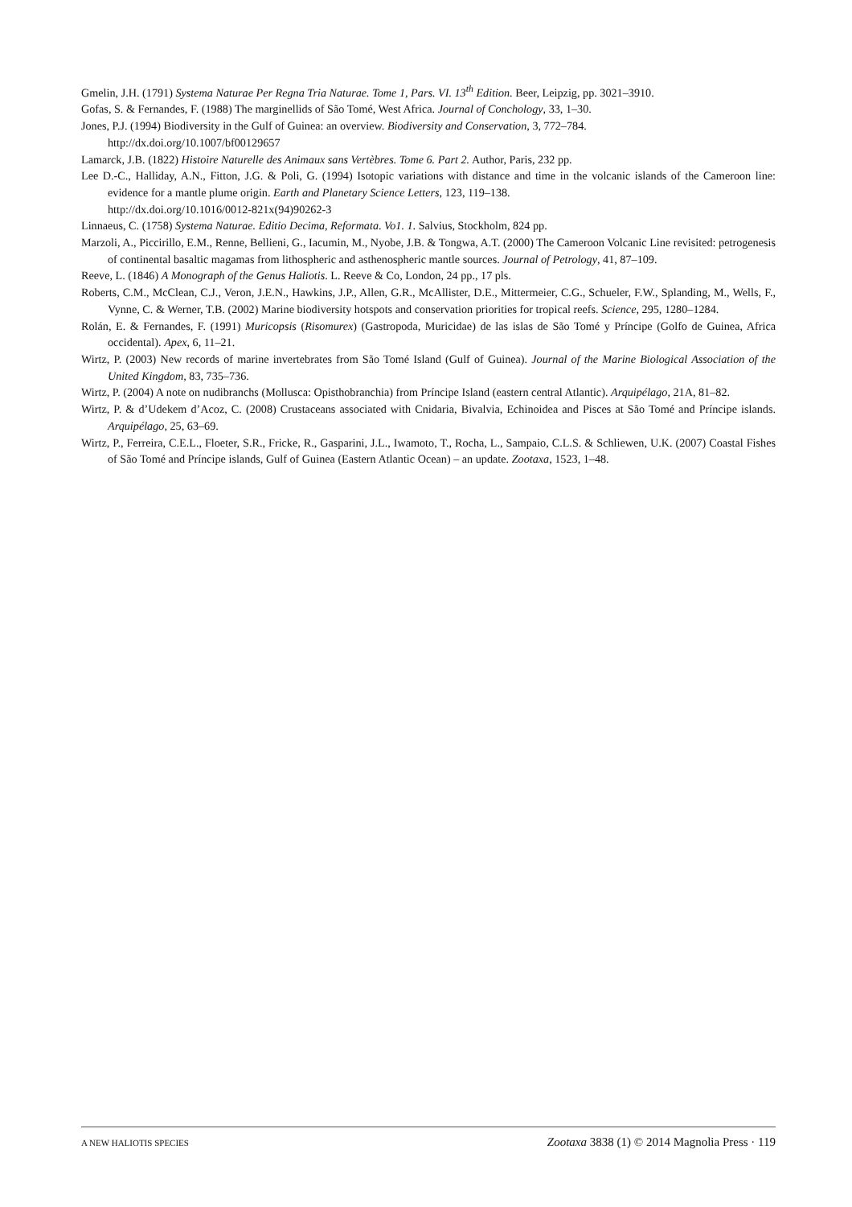Gmelin, J.H. (1791) Systema Naturae Per Regna Tria Naturae. Tome 1, Pars. VI. 13<sup>th</sup> Edition. Beer, Leipzig, pp. 3021–3910.
Gofas, S. & Fernandes, F. (1988) The marginellids of São Tomé, West Africa. Journal of Conchology, 33, 1–30.
Jones, P.J. (1994) Biodiversity in the Gulf of Guinea: an overview. Biodiversity and Conservation, 3, 772–784.
http://dx.doi.org/10.1007/bf00129657
Lamarck, J.B. (1822) Histoire Naturelle des Animaux sans Vertèbres. Tome 6. Part 2. Author, Paris, 232 pp.
Lee D.-C., Halliday, A.N., Fitton, J.G. & Poli, G. (1994) Isotopic variations with distance and time in the volcanic islands of the Cameroon line: evidence for a mantle plume origin. Earth and Planetary Science Letters, 123, 119–138.
http://dx.doi.org/10.1016/0012-821x(94)90262-3
Linnaeus, C. (1758) Systema Naturae. Editio Decima, Reformata. Vo1. 1. Salvius, Stockholm, 824 pp.
Marzoli, A., Piccirillo, E.M., Renne, Bellieni, G., Iacumin, M., Nyobe, J.B. & Tongwa, A.T. (2000) The Cameroon Volcanic Line revisited: petrogenesis of continental basaltic magamas from lithospheric and asthenospheric mantle sources. Journal of Petrology, 41, 87–109.
Reeve, L. (1846) A Monograph of the Genus Haliotis. L. Reeve & Co, London, 24 pp., 17 pls.
Roberts, C.M., McClean, C.J., Veron, J.E.N., Hawkins, J.P., Allen, G.R., McAllister, D.E., Mittermeier, C.G., Schueler, F.W., Splanding, M., Wells, F., Vynne, C. & Werner, T.B. (2002) Marine biodiversity hotspots and conservation priorities for tropical reefs. Science, 295, 1280–1284.
Rolán, E. & Fernandes, F. (1991) Muricopsis (Risomurex) (Gastropoda, Muricidae) de las islas de São Tomé y Príncipe (Golfo de Guinea, Africa occidental). Apex, 6, 11–21.
Wirtz, P. (2003) New records of marine invertebrates from São Tomé Island (Gulf of Guinea). Journal of the Marine Biological Association of the United Kingdom, 83, 735–736.
Wirtz, P. (2004) A note on nudibranchs (Mollusca: Opisthobranchia) from Príncipe Island (eastern central Atlantic). Arquipélago, 21A, 81–82.
Wirtz, P. & d’Udekem d’Acoz, C. (2008) Crustaceans associated with Cnidaria, Bivalvia, Echinoidea and Pisces at São Tomé and Príncipe islands. Arquipélago, 25, 63–69.
Wirtz, P., Ferreira, C.E.L., Floeter, S.R., Fricke, R., Gasparini, J.L., Iwamoto, T., Rocha, L., Sampaio, C.L.S. & Schliewen, U.K. (2007) Coastal Fishes of São Tomé and Príncipe islands, Gulf of Guinea (Eastern Atlantic Ocean) – an update. Zootaxa, 1523, 1–48.
A NEW HALIOTIS SPECIES Zootaxa 3838 (1) © 2014 Magnolia Press · 119